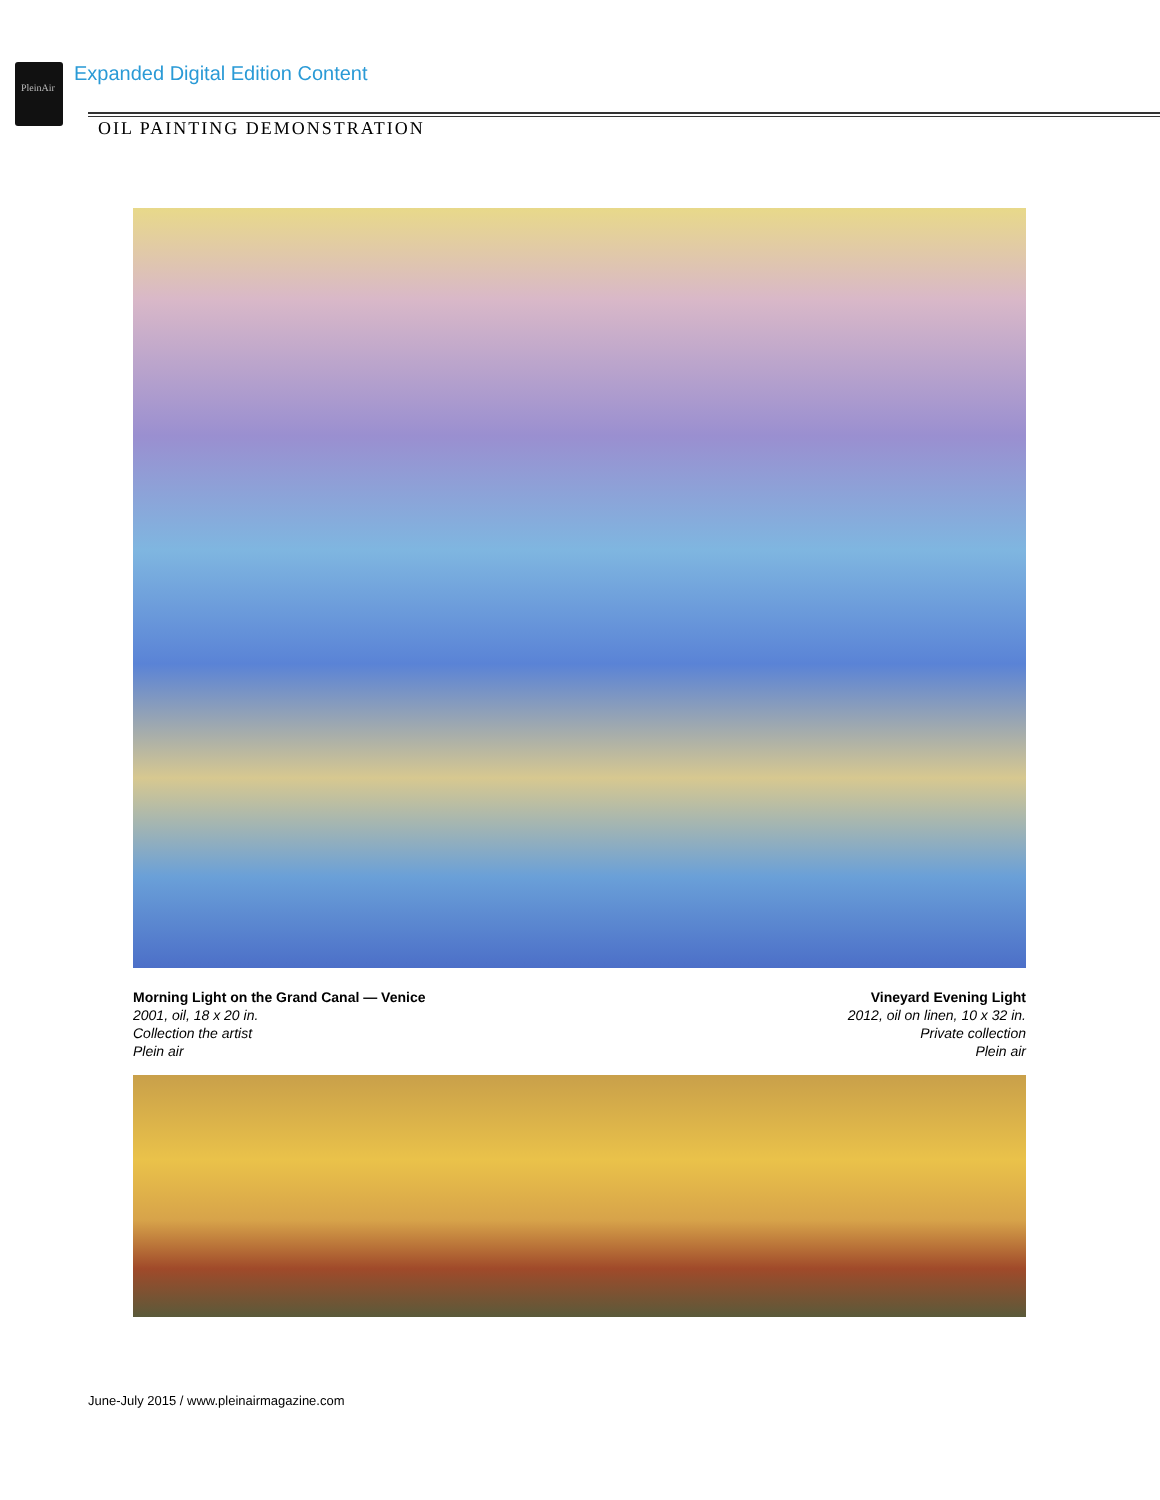PleinAir
Expanded Digital Edition Content
OIL PAINTING DEMONSTRATION
Morning Light on the Grand Canal — Venice
2001, oil, 18 x 20 in.
Collection the artist
Plein air
Vineyard Evening Light
2012, oil on linen, 10 x 32 in.
Private collection
Plein air
June-July 2015 / www.pleinairmagazine.com